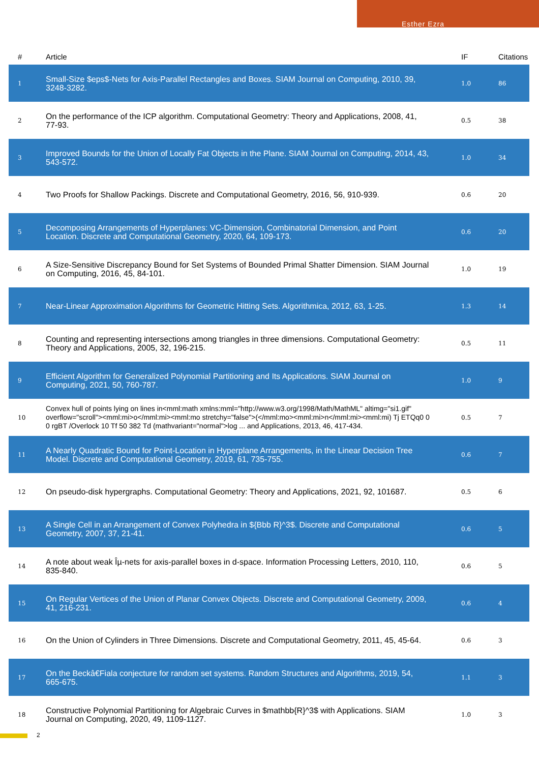Esther Ezra
| # | Article | IF | Citations |
| --- | --- | --- | --- |
| 1 | Small-Size $eps$-Nets for Axis-Parallel Rectangles and Boxes. SIAM Journal on Computing, 2010, 39, 3248-3282. | 1.0 | 86 |
| 2 | On the performance of the ICP algorithm. Computational Geometry: Theory and Applications, 2008, 41, 77-93. | 0.5 | 38 |
| 3 | Improved Bounds for the Union of Locally Fat Objects in the Plane. SIAM Journal on Computing, 2014, 43, 543-572. | 1.0 | 34 |
| 4 | Two Proofs for Shallow Packings. Discrete and Computational Geometry, 2016, 56, 910-939. | 0.6 | 20 |
| 5 | Decomposing Arrangements of Hyperplanes: VC-Dimension, Combinatorial Dimension, and Point Location. Discrete and Computational Geometry, 2020, 64, 109-173. | 0.6 | 20 |
| 6 | A Size-Sensitive Discrepancy Bound for Set Systems of Bounded Primal Shatter Dimension. SIAM Journal on Computing, 2016, 45, 84-101. | 1.0 | 19 |
| 7 | Near-Linear Approximation Algorithms for Geometric Hitting Sets. Algorithmica, 2012, 63, 1-25. | 1.3 | 14 |
| 8 | Counting and representing intersections among triangles in three dimensions. Computational Geometry: Theory and Applications, 2005, 32, 196-215. | 0.5 | 11 |
| 9 | Efficient Algorithm for Generalized Polynomial Partitioning and Its Applications. SIAM Journal on Computing, 2021, 50, 760-787. | 1.0 | 9 |
| 10 | Convex hull of points lying on lines in<mml:math xmlns:mml="http://www.w3.org/1998/Math/MathML" altimg="si1.gif" overflow="scroll"><mml:mi>o</mml:mi><mml:mo stretchy="false">(</mml:mo><mml:mi>n</mml:mi><mml:mi) Tj ETQq0 0 0 rgBT /Overlock 10 Tf 50 382 Td (mathvariant="normal">log ... and Applications, 2013, 46, 417-434. | 0.5 | 7 |
| 11 | A Nearly Quadratic Bound for Point-Location in Hyperplane Arrangements, in the Linear Decision Tree Model. Discrete and Computational Geometry, 2019, 61, 735-755. | 0.6 | 7 |
| 12 | On pseudo-disk hypergraphs. Computational Geometry: Theory and Applications, 2021, 92, 101687. | 0.5 | 6 |
| 13 | A Single Cell in an Arrangement of Convex Polyhedra in ${Bbb R}^3$. Discrete and Computational Geometry, 2007, 37, 21-41. | 0.6 | 5 |
| 14 | A note about weak Îµ-nets for axis-parallel boxes in d-space. Information Processing Letters, 2010, 110, 835-840. | 0.6 | 5 |
| 15 | On Regular Vertices of the Union of Planar Convex Objects. Discrete and Computational Geometry, 2009, 41, 216-231. | 0.6 | 4 |
| 16 | On the Union of Cylinders in Three Dimensions. Discrete and Computational Geometry, 2011, 45, 45-64. | 0.6 | 3 |
| 17 | On the Beckâ€Fiala conjecture for random set systems. Random Structures and Algorithms, 2019, 54, 665-675. | 1.1 | 3 |
| 18 | Constructive Polynomial Partitioning for Algebraic Curves in $mathbb{R}^3$ with Applications. SIAM Journal on Computing, 2020, 49, 1109-1127. | 1.0 | 3 |
2